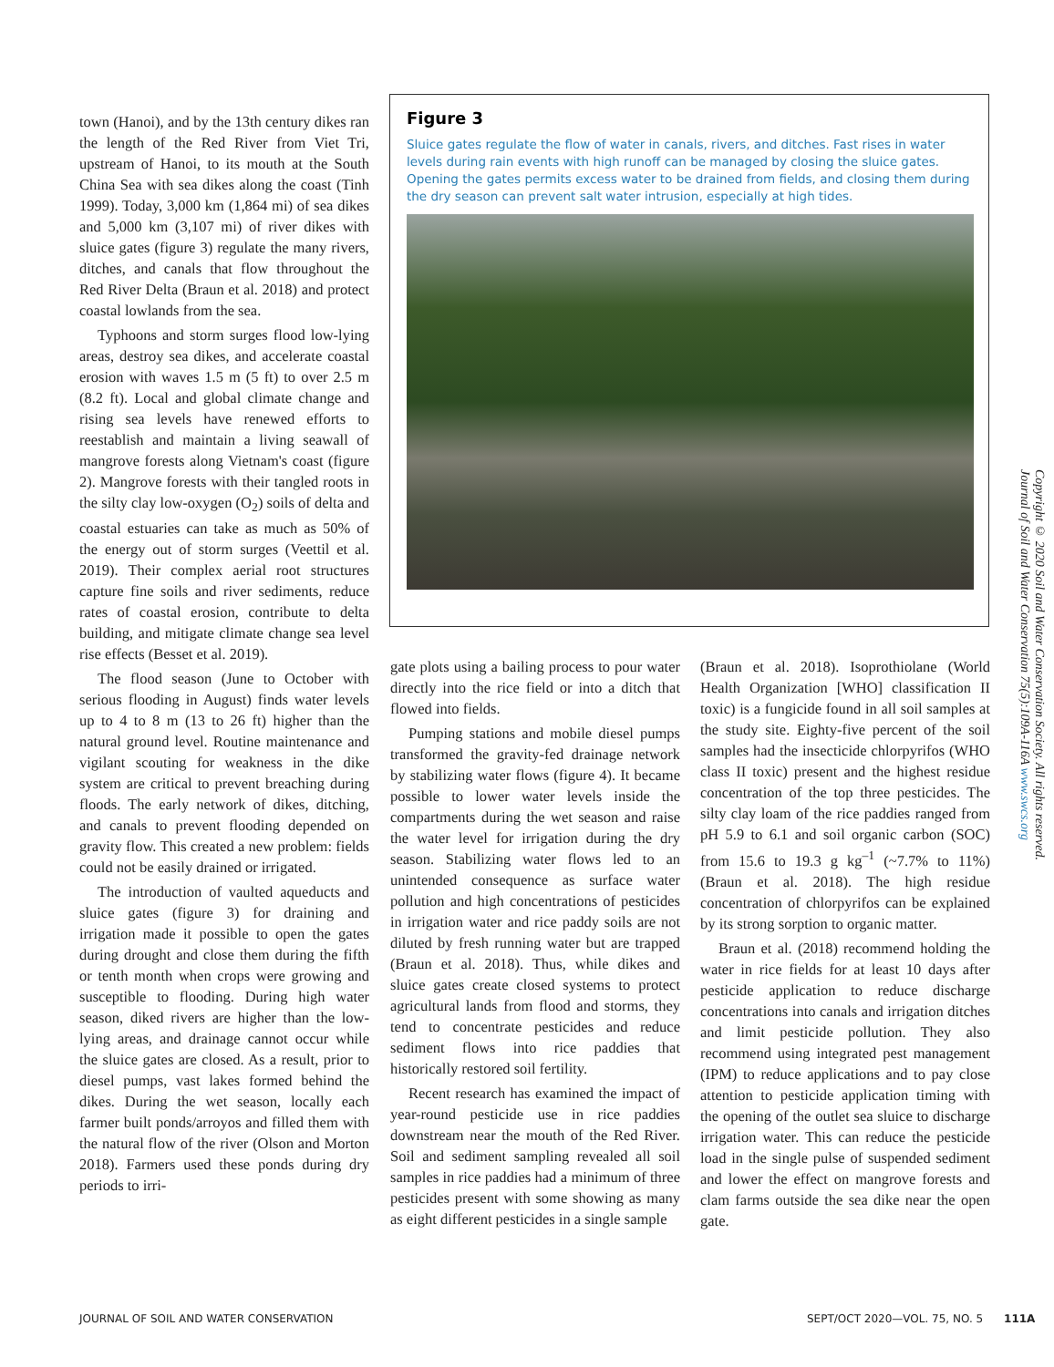town (Hanoi), and by the 13th century dikes ran the length of the Red River from Viet Tri, upstream of Hanoi, to its mouth at the South China Sea with sea dikes along the coast (Tinh 1999). Today, 3,000 km (1,864 mi) of sea dikes and 5,000 km (3,107 mi) of river dikes with sluice gates (figure 3) regulate the many rivers, ditches, and canals that flow throughout the Red River Delta (Braun et al. 2018) and protect coastal lowlands from the sea.
Typhoons and storm surges flood low-lying areas, destroy sea dikes, and accelerate coastal erosion with waves 1.5 m (5 ft) to over 2.5 m (8.2 ft). Local and global climate change and rising sea levels have renewed efforts to reestablish and maintain a living seawall of mangrove forests along Vietnam's coast (figure 2). Mangrove forests with their tangled roots in the silty clay low-oxygen (O<sub>2</sub>) soils of delta and coastal estuaries can take as much as 50% of the energy out of storm surges (Veettil et al. 2019). Their complex aerial root structures capture fine soils and river sediments, reduce rates of coastal erosion, contribute to delta building, and mitigate climate change sea level rise effects (Besset et al. 2019).
The flood season (June to October with serious flooding in August) finds water levels up to 4 to 8 m (13 to 26 ft) higher than the natural ground level. Routine maintenance and vigilant scouting for weakness in the dike system are critical to prevent breaching during floods. The early network of dikes, ditching, and canals to prevent flooding depended on gravity flow. This created a new problem: fields could not be easily drained or irrigated.
The introduction of vaulted aqueducts and sluice gates (figure 3) for draining and irrigation made it possible to open the gates during drought and close them during the fifth or tenth month when crops were growing and susceptible to flooding. During high water season, diked rivers are higher than the low-lying areas, and drainage cannot occur while the sluice gates are closed. As a result, prior to diesel pumps, vast lakes formed behind the dikes. During the wet season, locally each farmer built ponds/arroyos and filled them with the natural flow of the river (Olson and Morton 2018). Farmers used these ponds during dry periods to irri-
Figure 3
Sluice gates regulate the flow of water in canals, rivers, and ditches. Fast rises in water levels during rain events with high runoff can be managed by closing the sluice gates. Opening the gates permits excess water to be drained from fields, and closing them during the dry season can prevent salt water intrusion, especially at high tides.
gate plots using a bailing process to pour water directly into the rice field or into a ditch that flowed into fields.
Pumping stations and mobile diesel pumps transformed the gravity-fed drainage network by stabilizing water flows (figure 4). It became possible to lower water levels inside the compartments during the wet season and raise the water level for irrigation during the dry season. Stabilizing water flows led to an unintended consequence as surface water pollution and high concentrations of pesticides in irrigation water and rice paddy soils are not diluted by fresh running water but are trapped (Braun et al. 2018). Thus, while dikes and sluice gates create closed systems to protect agricultural lands from flood and storms, they tend to concentrate pesticides and reduce sediment flows into rice paddies that historically restored soil fertility.
Recent research has examined the impact of year-round pesticide use in rice paddies downstream near the mouth of the Red River. Soil and sediment sampling revealed all soil samples in rice paddies had a minimum of three pesticides present with some showing as many as eight different pesticides in a single sample
(Braun et al. 2018). Isoprothiolane (World Health Organization [WHO] classification II toxic) is a fungicide found in all soil samples at the study site. Eighty-five percent of the soil samples had the insecticide chlorpyrifos (WHO class II toxic) present and the highest residue concentration of the top three pesticides. The silty clay loam of the rice paddies ranged from pH 5.9 to 6.1 and soil organic carbon (SOC) from 15.6 to 19.3 g kg<sup>–1</sup> (~7.7% to 11%) (Braun et al. 2018). The high residue concentration of chlorpyrifos can be explained by its strong sorption to organic matter.
Braun et al. (2018) recommend holding the water in rice fields for at least 10 days after pesticide application to reduce discharge concentrations into canals and irrigation ditches and limit pesticide pollution. They also recommend using integrated pest management (IPM) to reduce applications and to pay close attention to pesticide application timing with the opening of the outlet sea sluice to discharge irrigation water. This can reduce the pesticide load in the single pulse of suspended sediment and lower the effect on mangrove forests and clam farms outside the sea dike near the open gate.
Copyright © 2020 Soil and Water Conservation Society. All rights reserved.
Journal of Soil and Water Conservation 75(5):109A-116A www.swcs.org
JOURNAL OF SOIL AND WATER CONSERVATION
SEPT/OCT 2020—VOL. 75, NO. 5 111A